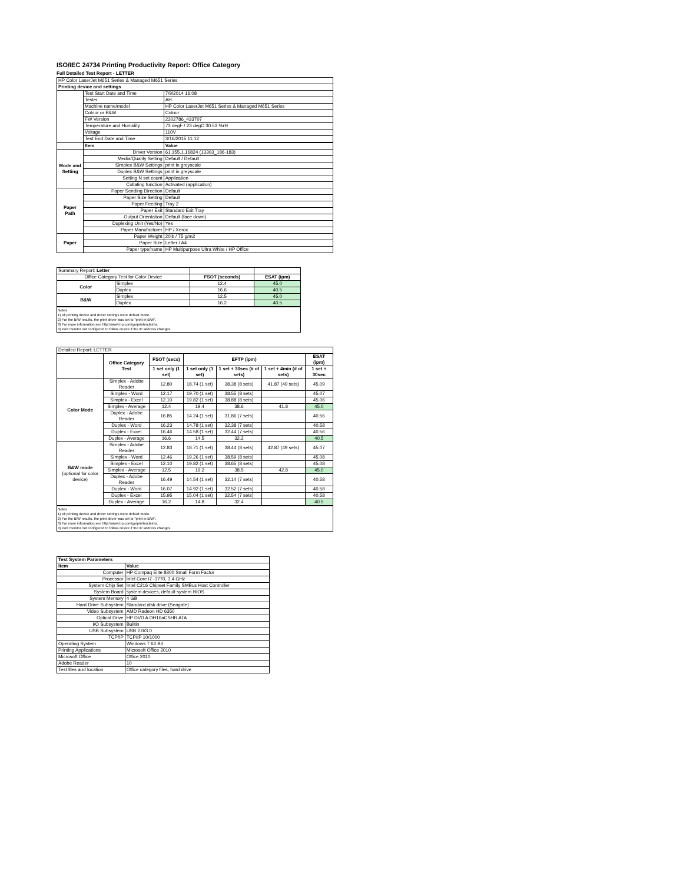ISO/IEC 24734 Printing Productivity Report: Office Category
Full Detailed Test Report - LETTER
| HP Color LaserJet M651 Series & Managed M651 Series | | |
| Printing device and settings | | |
| | Test Start Date and Time | 7/9/2014 16:08 |
| | Tester | AH |
| | Machine name/model | HP Color LaserJet M651 Series & Managed M651 Series |
| | Colour or B&W | Colour |
| | FW Version | 2302786_433707 |
| | Temperature and Humidity | 73 degF / 23 degC 30.53 %rH |
| | Voltage | 110V |
| | Test End Date and Time | 3/16/2015 11:12 |
| | Item | Value |
| Mode and Setting | Driver Version | 61.155.1.16824 (13303_186-183) |
| | Media/Quality Setting | Default / Default |
| | Simplex B&W Settings | print in greyscale |
| | Duplex B&W Settings | print in greyscale |
| | Setting N set count | Application |
| | Collating function | Activated (application) |
| Paper Path | Paper Sending Direction | Default |
| | Paper Size Setting | Default |
| | Paper Feeding | Tray 2 |
| | Paper Exit | Standard Exit Tray |
| | Output Orientation | Default (face down) |
| | Duplexing Unit (Yes/No) | Yes |
| | Paper Manufacturer | HP / Xerox |
| Paper | Paper Weight | 20lb / 75 g/m2 |
| | Paper Size | Letter / A4 |
| | Paper type/name | HP Multipurpose Ultra White / HP Office |
| Summary Report: Letter | | | |
| Office Category Test for Color Device | | FSOT (seconds) | ESAT (ipm) |
| Color | Simplex | 12.4 | 45.0 |
| | Duplex | 16.6 | 40.5 |
| B&W | Simplex | 12.5 | 45.0 |
| | Duplex | 16.2 | 40.5 |
Notes
1) All printing device and driver settings were default mode.
2) For the B/W results, the print driver was set to "print in B/W".
3) For more information see http://www.hp.com/go/printerclaims.
4) Port monitor not configured to follow device if the IP address changes.
| Detailed Report: LETTER | | | | | | |
| | Office Category Test | FSOT (secs) | EFTP (ipm) | | | ESAT (ipm) |
| | | 1 set only (1 set) | 1 set only (1 set) | 1 set + 30sec (# of sets) | 1 set + 4min (# of sets) | 1 set + 30sec |
| Color Mode | Simplex - Adobe Reader | 12.80 | 18.74 (1 set) | 38.38 (8 sets) | 41.87 (49 sets) | 45.09 |
| | Simplex - Word | 12.17 | 19.70 (1 set) | 38.55 (8 sets) | | 45.07 |
| | Simplex - Excel | 12.10 | 19.82 (1 set) | 38.88 (8 sets) | | 45.06 |
| | Simplex - Average | 12.4 | 19.4 | 38.6 | 41.8 | 45.0 |
| | Duplex - Adobe Reader | 16.85 | 14.24 (1 set) | 31.86 (7 sets) | | 40.56 |
| | Duplex - Word | 16.23 | 14.78 (1 set) | 32.38 (7 sets) | | 40.58 |
| | Duplex - Excel | 16.46 | 14.58 (1 set) | 32.44 (7 sets) | | 40.56 |
| | Duplex - Average | 16.6 | 14.5 | 32.2 | | 40.5 |
| B&W mode (optional for color device) | Simplex - Adobe Reader | 12.83 | 18.71 (1 set) | 38.44 (8 sets) | 42.87 (49 sets) | 45.07 |
| | Simplex - Word | 12.46 | 19.26 (1 set) | 38.59 (8 sets) | | 45.08 |
| | Simplex - Excel | 12.10 | 19.82 (1 set) | 38.65 (8 sets) | | 45.08 |
| | Simplex - Average | 12.5 | 19.2 | 38.5 | 42.8 | 45.0 |
| | Duplex - Adobe Reader | 16.49 | 14.54 (1 set) | 32.14 (7 sets) | | 40.58 |
| | Duplex - Word | 16.07 | 14.92 (1 set) | 32.52 (7 sets) | | 40.58 |
| | Duplex - Excel | 15.95 | 15.04 (1 set) | 32.54 (7 sets) | | 40.58 |
| | Duplex - Average | 16.2 | 14.8 | 32.4 | | 40.5 |
Notes
1) All printing device and driver settings were default mode.
2) For the B/W results, the print driver was set to "print in B/W".
3) For more information see http://www.hp.com/go/printerclaims.
4) Port monitor not configured to follow device if the IP address changes.
| Test System Parameters | |
| Item | Value |
| Computer | HP Compaq Elite 8300 Small Form Factor |
| Processor | Intel Core i7 -3770, 3.4 GHz |
| System Chip Set | Intel C216 Chipset Family SMBus Host Controller |
| System Board | system devices, default system BIOS |
| System Memory | 4 GB |
| Hard Drive Subsystem | Standard disk drive (Seagate) |
| Video Subsystem | AMD Radeon HD 6350 |
| Optical Drive | HP DVD A DH16aCSHR ATA |
| I/O Subsystem | Builtin |
| USB Subsystem | USB 2.0/3.0 |
| TCP/IP | TCP/IP 10/1000 |
| Operating System | Windows 7 64 Bit |
| Printing Applications | Microsoft Office 2010 |
| Microsoft Office | Office 2010 |
| Adobe Reader | 10 |
| Test files and location | Office category files, hard drive |